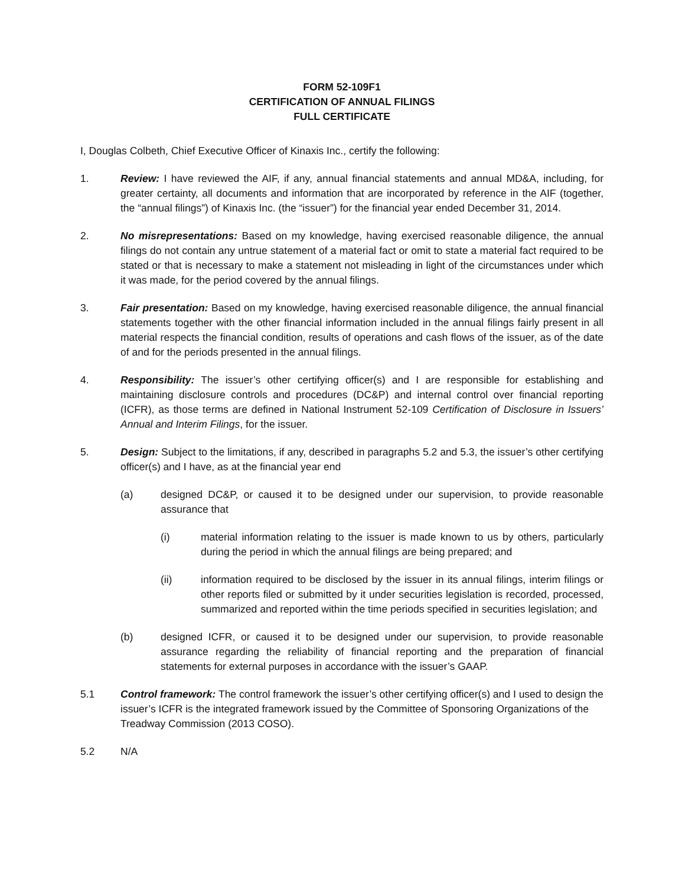FORM 52-109F1
CERTIFICATION OF ANNUAL FILINGS
FULL CERTIFICATE
I, Douglas Colbeth, Chief Executive Officer of Kinaxis Inc., certify the following:
1. Review: I have reviewed the AIF, if any, annual financial statements and annual MD&A, including, for greater certainty, all documents and information that are incorporated by reference in the AIF (together, the “annual filings”) of Kinaxis Inc. (the “issuer”) for the financial year ended December 31, 2014.
2. No misrepresentations: Based on my knowledge, having exercised reasonable diligence, the annual filings do not contain any untrue statement of a material fact or omit to state a material fact required to be stated or that is necessary to make a statement not misleading in light of the circumstances under which it was made, for the period covered by the annual filings.
3. Fair presentation: Based on my knowledge, having exercised reasonable diligence, the annual financial statements together with the other financial information included in the annual filings fairly present in all material respects the financial condition, results of operations and cash flows of the issuer, as of the date of and for the periods presented in the annual filings.
4. Responsibility: The issuer’s other certifying officer(s) and I are responsible for establishing and maintaining disclosure controls and procedures (DC&P) and internal control over financial reporting (ICFR), as those terms are defined in National Instrument 52-109 Certification of Disclosure in Issuers’ Annual and Interim Filings, for the issuer.
5. Design: Subject to the limitations, if any, described in paragraphs 5.2 and 5.3, the issuer’s other certifying officer(s) and I have, as at the financial year end
(a) designed DC&P, or caused it to be designed under our supervision, to provide reasonable assurance that
(i) material information relating to the issuer is made known to us by others, particularly during the period in which the annual filings are being prepared; and
(ii) information required to be disclosed by the issuer in its annual filings, interim filings or other reports filed or submitted by it under securities legislation is recorded, processed, summarized and reported within the time periods specified in securities legislation; and
(b) designed ICFR, or caused it to be designed under our supervision, to provide reasonable assurance regarding the reliability of financial reporting and the preparation of financial statements for external purposes in accordance with the issuer’s GAAP.
5.1 Control framework: The control framework the issuer’s other certifying officer(s) and I used to design the issuer’s ICFR is the integrated framework issued by the Committee of Sponsoring Organizations of the Treadway Commission (2013 COSO).
5.2 N/A